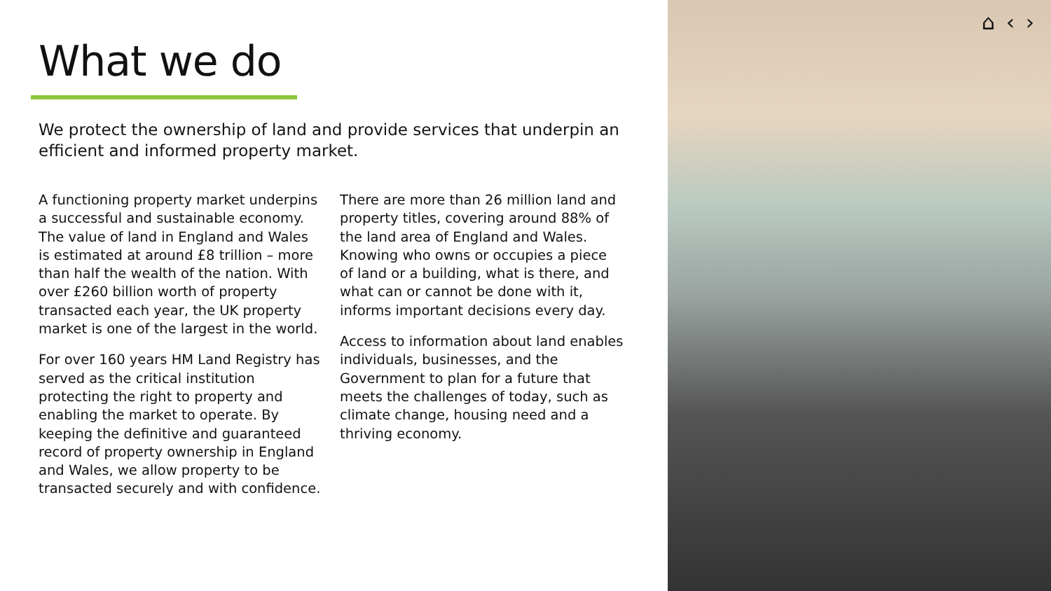What we do
We protect the ownership of land and provide services that underpin an efficient and informed property market.
A functioning property market underpins a successful and sustainable economy. The value of land in England and Wales is estimated at around £8 trillion – more than half the wealth of the nation. With over £260 billion worth of property transacted each year, the UK property market is one of the largest in the world.
For over 160 years HM Land Registry has served as the critical institution protecting the right to property and enabling the market to operate. By keeping the definitive and guaranteed record of property ownership in England and Wales, we allow property to be transacted securely and with confidence.
There are more than 26 million land and property titles, covering around 88% of the land area of England and Wales. Knowing who owns or occupies a piece of land or a building, what is there, and what can or cannot be done with it, informs important decisions every day.
Access to information about land enables individuals, businesses, and the Government to plan for a future that meets the challenges of today, such as climate change, housing need and a thriving economy.
⌂ ‹ ›